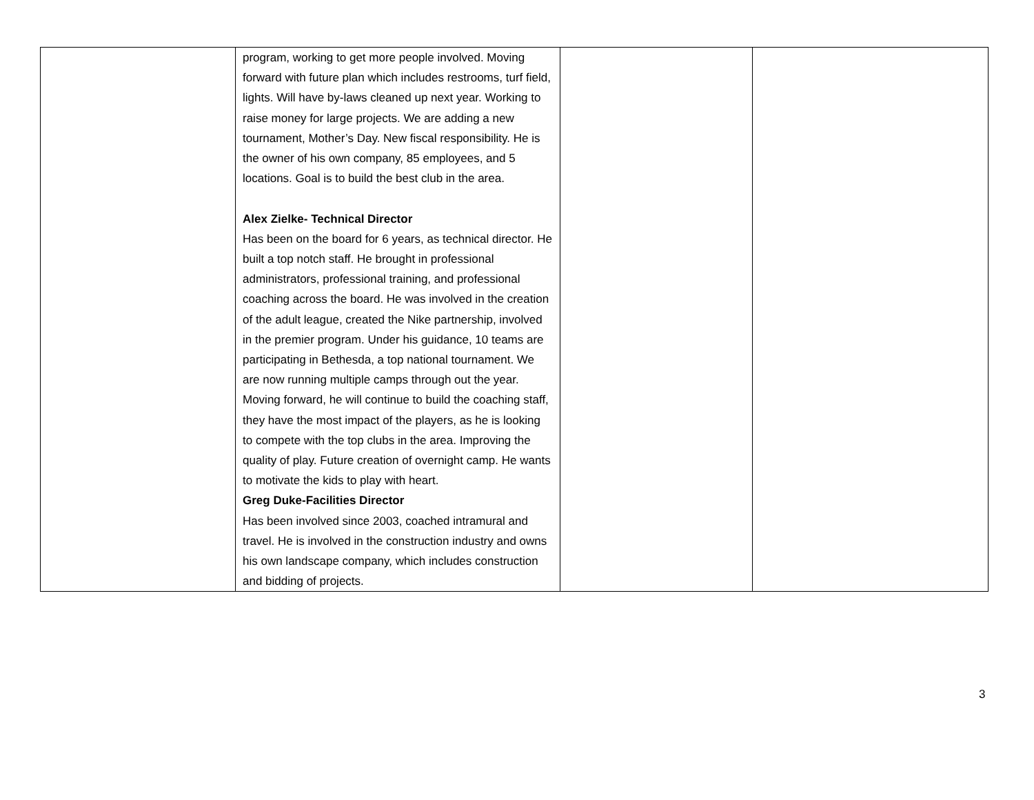| | program, working to get more people involved. Moving forward with future plan which includes restrooms, turf field, lights. Will have by-laws cleaned up next year. Working to raise money for large projects. We are adding a new tournament, Mother’s Day. New fiscal responsibility. He is the owner of his own company, 85 employees, and 5 locations. Goal is to build the best club in the area. Alex Zielke- Technical Director Has been on the board for 6 years, as technical director. He built a top notch staff. He brought in professional administrators, professional training, and professional coaching across the board. He was involved in the creation of the adult league, created the Nike partnership, involved in the premier program. Under his guidance, 10 teams are participating in Bethesda, a top national tournament. We are now running multiple camps through out the year. Moving forward, he will continue to build the coaching staff, they have the most impact of the players, as he is looking to compete with the top clubs in the area. Improving the quality of play. Future creation of overnight camp. He wants to motivate the kids to play with heart. Greg Duke-Facilities Director Has been involved since 2003, coached intramural and travel. He is involved in the construction industry and owns his own landscape company, which includes construction and bidding of projects. | | |
3